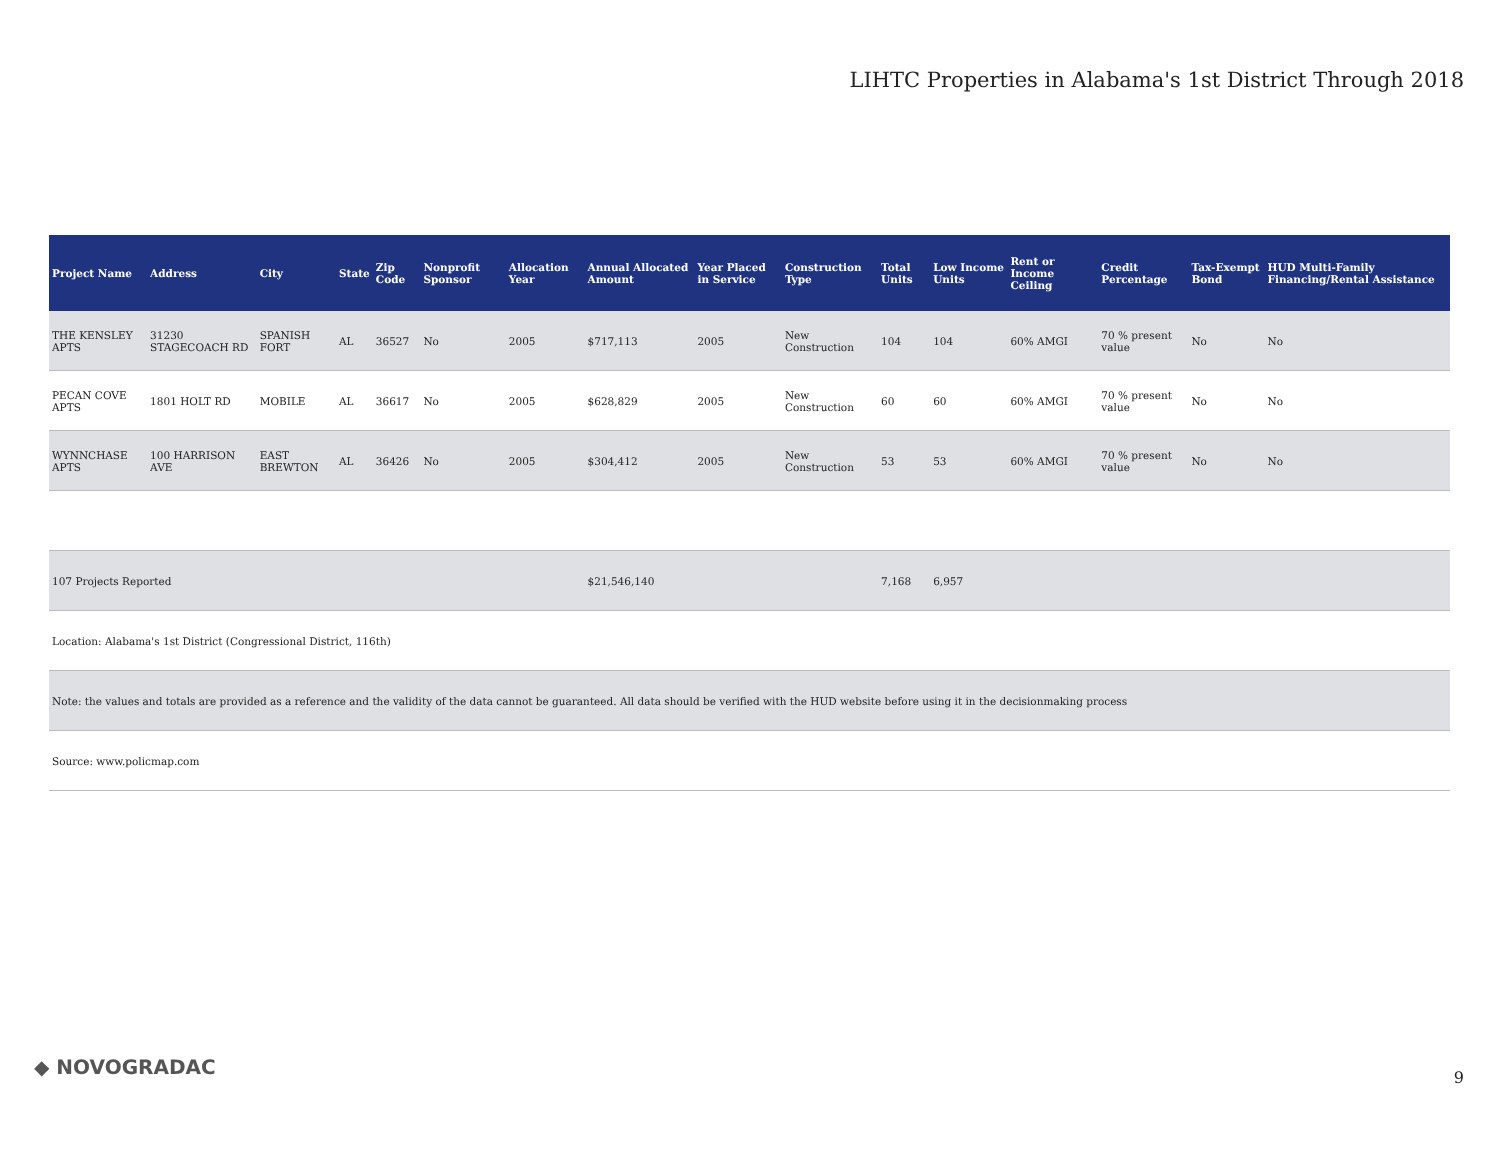LIHTC Properties in Alabama's 1st District Through 2018
| Project Name | Address | City | State | Zip Code | Nonprofit Sponsor | Allocation Year | Annual Allocated Amount | Year Placed in Service | Construction Type | Total Units | Low Income Units | Rent or Income Ceiling | Credit Percentage | Tax-Exempt Bond | HUD Multi-Family Financing/Rental Assistance |
| --- | --- | --- | --- | --- | --- | --- | --- | --- | --- | --- | --- | --- | --- | --- | --- |
| THE KENSLEY APTS | 31230 STAGECOACH RD | SPANISH FORT | AL | 36527 | No | 2005 | $717,113 | 2005 | New Construction | 104 | 104 | 60% AMGI | 70 % present value | No | No |
| PECAN COVE APTS | 1801 HOLT RD | MOBILE | AL | 36617 | No | 2005 | $628,829 | 2005 | New Construction | 60 | 60 | 60% AMGI | 70 % present value | No | No |
| WYNNCHASE APTS | 100 HARRISON AVE | EAST BREWTON | AL | 36426 | No | 2005 | $304,412 | 2005 | New Construction | 53 | 53 | 60% AMGI | 70 % present value | No | No |
| 107 Projects Reported | | | | | | | $21,546,140 | | | 7,168 | 6,957 | | | | |
| Location: Alabama's 1st District (Congressional District, 116th) | | | | | | | | | | | | | | | |
| Note: the values and totals are provided as a reference and the validity of the data cannot be guaranteed. All data should be verified with the HUD website before using it in the decisionmaking process | | | | | | | | | | | | | | | |
| Source: www.policmap.com | | | | | | | | | | | | | | | |
◆ NOVOGRADAC 9